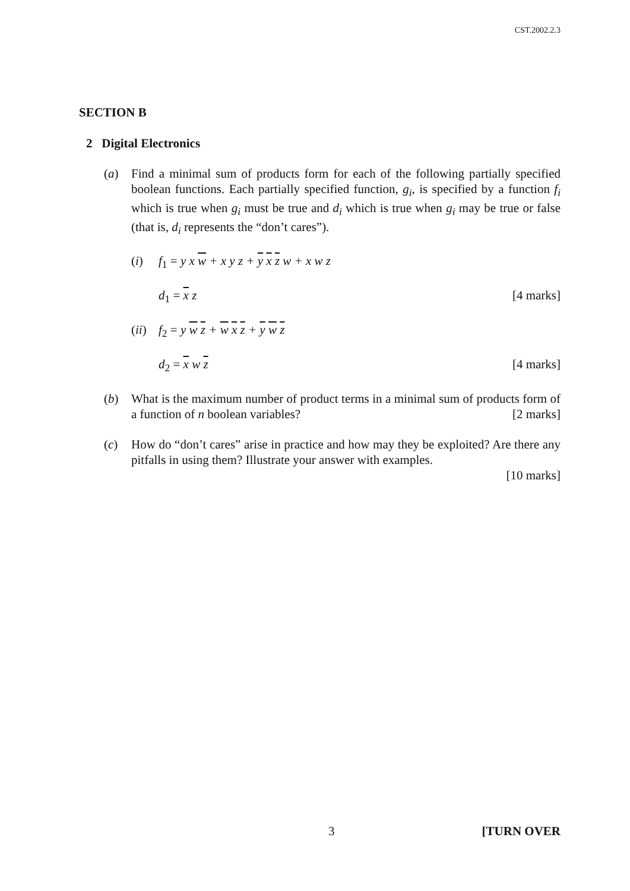CST.2002.2.3
SECTION B
2 Digital Electronics
(a) Find a minimal sum of products form for each of the following partially specified boolean functions. Each partially specified function, g<sub>i</sub>, is specified by a function f<sub>i</sub> which is true when g<sub>i</sub> must be true and d<sub>i</sub> which is true when g<sub>i</sub> may be true or false (that is, d<sub>i</sub> represents the “don’t cares”).
(i) f<sub>1</sub> = y x w + x y z + y x z w + x w z
d<sub>1</sub> = x z [4 marks]
(ii) f<sub>2</sub> = y w z + w x z + y w z
d<sub>2</sub> = x w z [4 marks]
(b) What is the maximum number of product terms in a minimal sum of products form of a function of n boolean variables? [2 marks]
(c) How do “don’t cares” arise in practice and how may they be exploited? Are there any pitfalls in using them? Illustrate your answer with examples.
[10 marks]
3 [TURN OVER